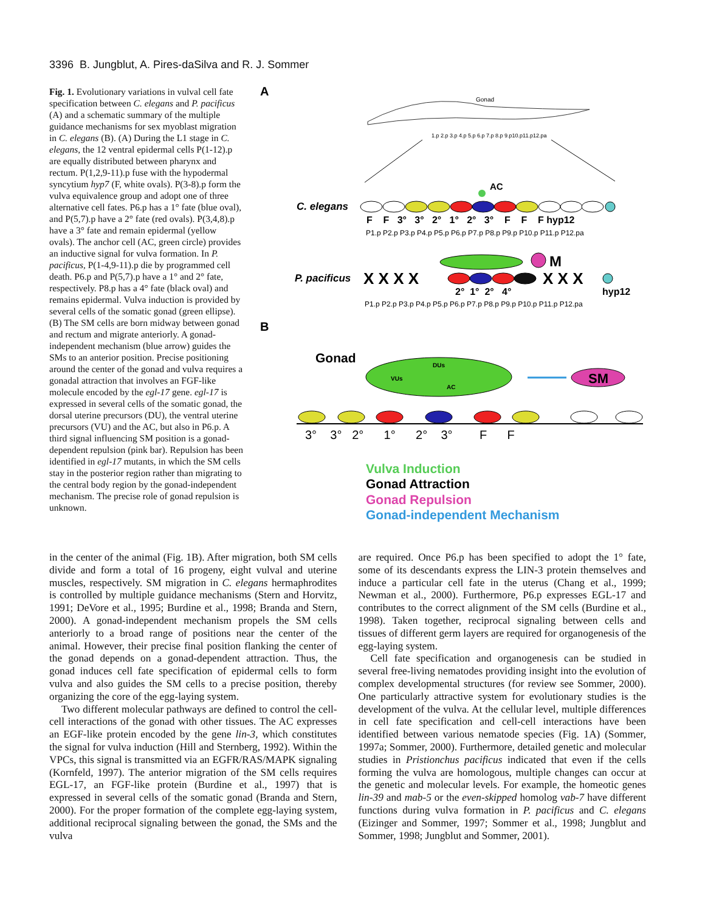3396 B. Jungblut, A. Pires-daSilva and R. J. Sommer
Fig. 1. Evolutionary variations in vulval cell fate specification between C. elegans and P. pacificus (A) and a schematic summary of the multiple guidance mechanisms for sex myoblast migration in C. elegans (B). (A) During the L1 stage in C. elegans, the 12 ventral epidermal cells P(1-12).p are equally distributed between pharynx and rectum. P(1,2,9-11).p fuse with the hypodermal syncytium hyp7 (F, white ovals). P(3-8).p form the vulva equivalence group and adopt one of three alternative cell fates. P6.p has a 1° fate (blue oval), and P(5,7).p have a 2° fate (red ovals). P(3,4,8).p have a 3° fate and remain epidermal (yellow ovals). The anchor cell (AC, green circle) provides an inductive signal for vulva formation. In P. pacificus, P(1-4,9-11).p die by programmed cell death. P6.p and P(5,7).p have a 1° and 2° fate, respectively. P8.p has a 4° fate (black oval) and remains epidermal. Vulva induction is provided by several cells of the somatic gonad (green ellipse). (B) The SM cells are born midway between gonad and rectum and migrate anteriorly. A gonad-independent mechanism (blue arrow) guides the SMs to an anterior position. Precise positioning around the center of the gonad and vulva requires a gonadal attraction that involves an FGF-like molecule encoded by the egl-17 gene. egl-17 is expressed in several cells of the somatic gonad, the dorsal uterine precursors (DU), the ventral uterine precursors (VU) and the AC, but also in P6.p. A third signal influencing SM position is a gonad-dependent repulsion (pink bar). Repulsion has been identified in egl-17 mutants, in which the SM cells stay in the posterior region rather than migrating to the central body region by the gonad-independent mechanism. The precise role of gonad repulsion is unknown.
A
Gonad
1.p 2.p 3.p 4.p 5.p 6.p 7.p 8.p 9.p10.p11.p12.pa
C. elegans
AC
F F 3° 3° 2° 1° 2° 3° F F F hyp12
P1.p P2.p P3.p P4.p P5.p P6.p P7.p P8.p P9.p P10.p P11.p P12.pa
P. pacificus
M
X X X X
X X X
2° 1° 2° 4°
hyp12
P1.p P2.p P3.p P4.p P5.p P6.p P7.p P8.p P9.p P10.p P11.p P12.pa
B
Gonad
DUs
VUs
AC
SM
3° 3° 2° 1° 2° 3° F F
Vulva Induction
Gonad Attraction
Gonad Repulsion
Gonad-independent Mechanism
in the center of the animal (Fig. 1B). After migration, both SM cells divide and form a total of 16 progeny, eight vulval and uterine muscles, respectively. SM migration in C. elegans hermaphrodites is controlled by multiple guidance mechanisms (Stern and Horvitz, 1991; DeVore et al., 1995; Burdine et al., 1998; Branda and Stern, 2000). A gonad-independent mechanism propels the SM cells anteriorly to a broad range of positions near the center of the animal. However, their precise final position flanking the center of the gonad depends on a gonad-dependent attraction. Thus, the gonad induces cell fate specification of epidermal cells to form vulva and also guides the SM cells to a precise position, thereby organizing the core of the egg-laying system.
Two different molecular pathways are defined to control the cell-cell interactions of the gonad with other tissues. The AC expresses an EGF-like protein encoded by the gene lin-3, which constitutes the signal for vulva induction (Hill and Sternberg, 1992). Within the VPCs, this signal is transmitted via an EGFR/RAS/MAPK signaling (Kornfeld, 1997). The anterior migration of the SM cells requires EGL-17, an FGF-like protein (Burdine et al., 1997) that is expressed in several cells of the somatic gonad (Branda and Stern, 2000). For the proper formation of the complete egg-laying system, additional reciprocal signaling between the gonad, the SMs and the vulva
are required. Once P6.p has been specified to adopt the 1° fate, some of its descendants express the LIN-3 protein themselves and induce a particular cell fate in the uterus (Chang et al., 1999; Newman et al., 2000). Furthermore, P6.p expresses EGL-17 and contributes to the correct alignment of the SM cells (Burdine et al., 1998). Taken together, reciprocal signaling between cells and tissues of different germ layers are required for organogenesis of the egg-laying system.
Cell fate specification and organogenesis can be studied in several free-living nematodes providing insight into the evolution of complex developmental structures (for review see Sommer, 2000). One particularly attractive system for evolutionary studies is the development of the vulva. At the cellular level, multiple differences in cell fate specification and cell-cell interactions have been identified between various nematode species (Fig. 1A) (Sommer, 1997a; Sommer, 2000). Furthermore, detailed genetic and molecular studies in Pristionchus pacificus indicated that even if the cells forming the vulva are homologous, multiple changes can occur at the genetic and molecular levels. For example, the homeotic genes lin-39 and mab-5 or the even-skipped homolog vab-7 have different functions during vulva formation in P. pacificus and C. elegans (Eizinger and Sommer, 1997; Sommer et al., 1998; Jungblut and Sommer, 1998; Jungblut and Sommer, 2001).